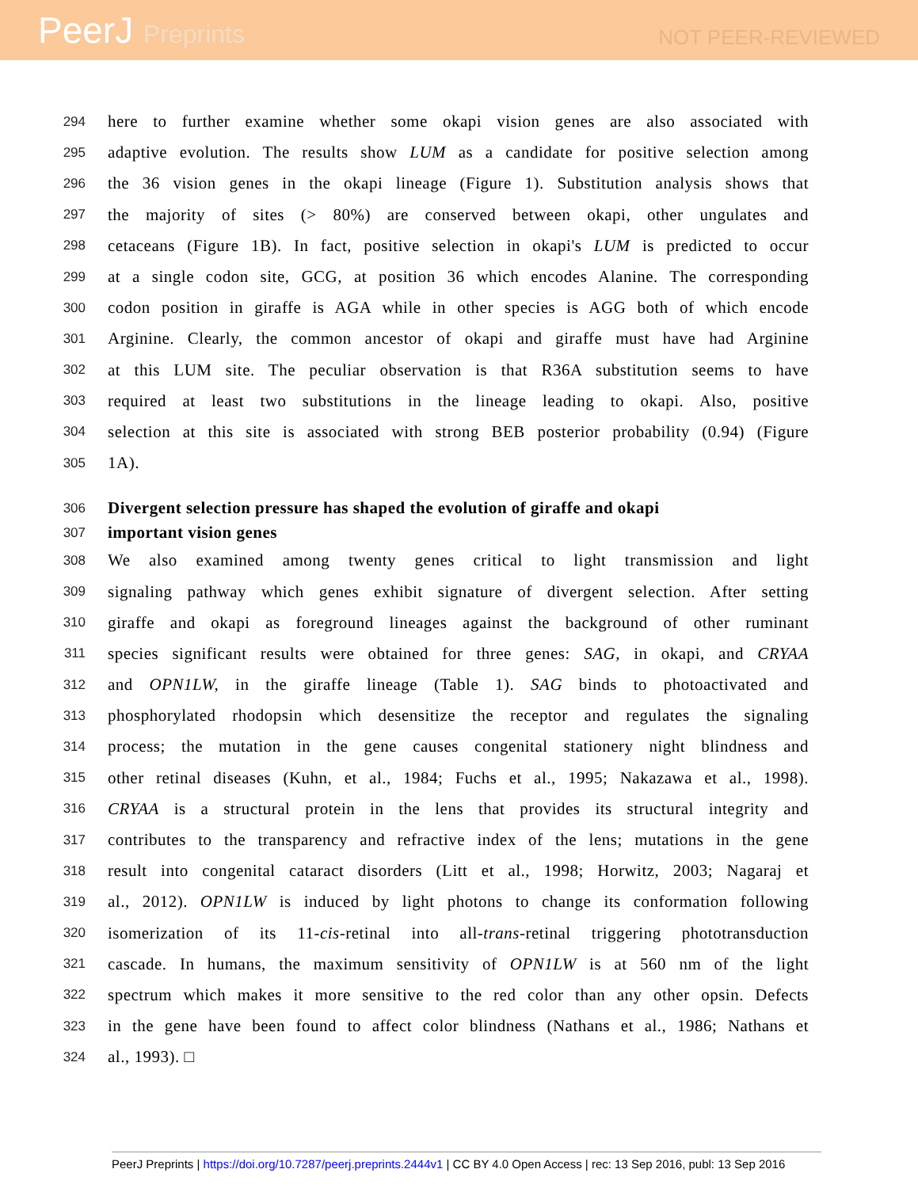PeerJ Preprints
NOT PEER-REVIEWED
294
here to further examine whether some okapi vision genes are also associated with
295
adaptive evolution. The results show LUM as a candidate for positive selection among
296
the 36 vision genes in the okapi lineage (Figure 1). Substitution analysis shows that
297
the majority of sites (> 80%) are conserved between okapi, other ungulates and
298
cetaceans (Figure 1B). In fact, positive selection in okapi's LUM is predicted to occur
299
at a single codon site, GCG, at position 36 which encodes Alanine. The corresponding
300
codon position in giraffe is AGA while in other species is AGG both of which encode
301
Arginine. Clearly, the common ancestor of okapi and giraffe must have had Arginine
302
at this LUM site. The peculiar observation is that R36A substitution seems to have
303
required at least two substitutions in the lineage leading to okapi. Also, positive
304
selection at this site is associated with strong BEB posterior probability (0.94) (Figure
305
1A).
306
Divergent selection pressure has shaped the evolution of giraffe and okapi
307
important vision genes
308
We also examined among twenty genes critical to light transmission and light
309
signaling pathway which genes exhibit signature of divergent selection. After setting
310
giraffe and okapi as foreground lineages against the background of other ruminant
311
species significant results were obtained for three genes: SAG, in okapi, and CRYAA
312
and OPN1LW, in the giraffe lineage (Table 1). SAG binds to photoactivated and
313
phosphorylated rhodopsin which desensitize the receptor and regulates the signaling
314
process; the mutation in the gene causes congenital stationery night blindness and
315
other retinal diseases (Kuhn, et al., 1984; Fuchs et al., 1995; Nakazawa et al., 1998).
316
CRYAA is a structural protein in the lens that provides its structural integrity and
317
contributes to the transparency and refractive index of the lens; mutations in the gene
318
result into congenital cataract disorders (Litt et al., 1998; Horwitz, 2003; Nagaraj et
319
al., 2012). OPN1LW is induced by light photons to change its conformation following
320
isomerization of its 11-cis-retinal into all-trans-retinal triggering phototransduction
321
cascade. In humans, the maximum sensitivity of OPN1LW is at 560 nm of the light
322
spectrum which makes it more sensitive to the red color than any other opsin. Defects
323
in the gene have been found to affect color blindness (Nathans et al., 1986; Nathans et
324
al., 1993). □
PeerJ Preprints | https://doi.org/10.7287/peerj.preprints.2444v1 | CC BY 4.0 Open Access | rec: 13 Sep 2016, publ: 13 Sep 2016